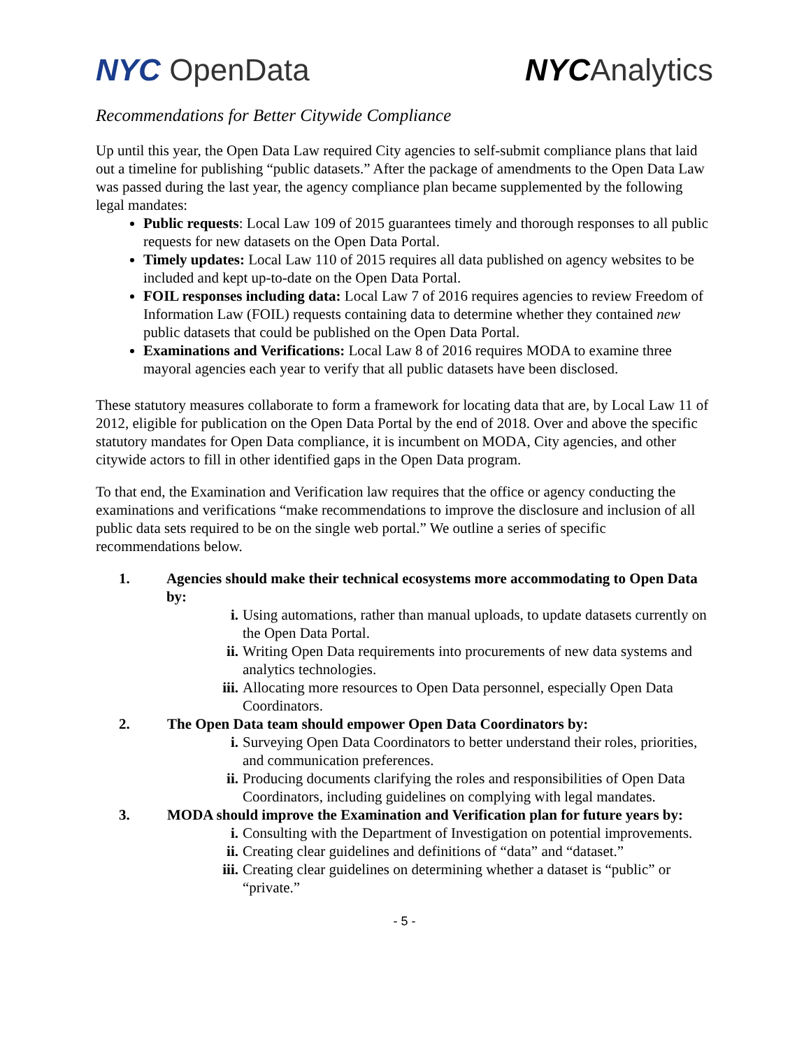NYC OpenData NYCAnalytics
Recommendations for Better Citywide Compliance
Up until this year, the Open Data Law required City agencies to self-submit compliance plans that laid out a timeline for publishing “public datasets.” After the package of amendments to the Open Data Law was passed during the last year, the agency compliance plan became supplemented by the following legal mandates:
Public requests: Local Law 109 of 2015 guarantees timely and thorough responses to all public requests for new datasets on the Open Data Portal.
Timely updates: Local Law 110 of 2015 requires all data published on agency websites to be included and kept up-to-date on the Open Data Portal.
FOIL responses including data: Local Law 7 of 2016 requires agencies to review Freedom of Information Law (FOIL) requests containing data to determine whether they contained new public datasets that could be published on the Open Data Portal.
Examinations and Verifications: Local Law 8 of 2016 requires MODA to examine three mayoral agencies each year to verify that all public datasets have been disclosed.
These statutory measures collaborate to form a framework for locating data that are, by Local Law 11 of 2012, eligible for publication on the Open Data Portal by the end of 2018. Over and above the specific statutory mandates for Open Data compliance, it is incumbent on MODA, City agencies, and other citywide actors to fill in other identified gaps in the Open Data program.
To that end, the Examination and Verification law requires that the office or agency conducting the examinations and verifications “make recommendations to improve the disclosure and inclusion of all public data sets required to be on the single web portal.” We outline a series of specific recommendations below.
1. Agencies should make their technical ecosystems more accommodating to Open Data by:
i. Using automations, rather than manual uploads, to update datasets currently on the Open Data Portal.
ii. Writing Open Data requirements into procurements of new data systems and analytics technologies.
iii. Allocating more resources to Open Data personnel, especially Open Data Coordinators.
2. The Open Data team should empower Open Data Coordinators by:
i. Surveying Open Data Coordinators to better understand their roles, priorities, and communication preferences.
ii. Producing documents clarifying the roles and responsibilities of Open Data Coordinators, including guidelines on complying with legal mandates.
3. MODA should improve the Examination and Verification plan for future years by:
i. Consulting with the Department of Investigation on potential improvements.
ii. Creating clear guidelines and definitions of “data” and “dataset.”
iii. Creating clear guidelines on determining whether a dataset is “public” or “private.”
- 5 -